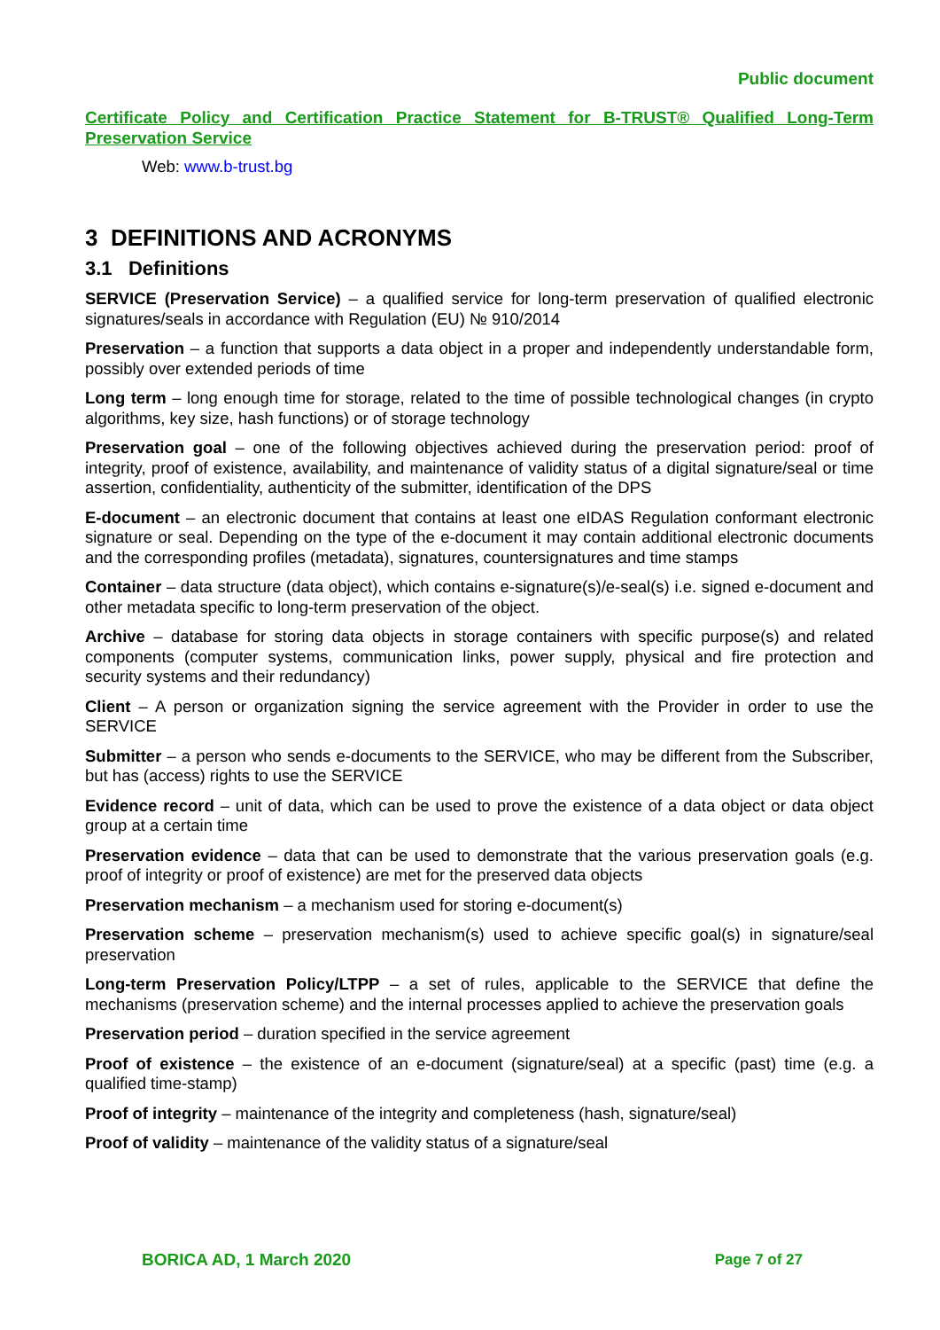Public document
Certificate Policy and Certification Practice Statement for B-TRUST® Qualified Long-Term Preservation Service
Web: www.b-trust.bg
3 DEFINITIONS AND ACRONYMS
3.1 Definitions
SERVICE (Preservation Service) – a qualified service for long-term preservation of qualified electronic signatures/seals in accordance with Regulation (EU) № 910/2014
Preservation – a function that supports a data object in a proper and independently understandable form, possibly over extended periods of time
Long term – long enough time for storage, related to the time of possible technological changes (in crypto algorithms, key size, hash functions) or of storage technology
Preservation goal – one of the following objectives achieved during the preservation period: proof of integrity, proof of existence, availability, and maintenance of validity status of a digital signature/seal or time assertion, confidentiality, authenticity of the submitter, identification of the DPS
E-document – an electronic document that contains at least one eIDAS Regulation conformant electronic signature or seal. Depending on the type of the e-document it may contain additional electronic documents and the corresponding profiles (metadata), signatures, countersignatures and time stamps
Container – data structure (data object), which contains e-signature(s)/e-seal(s) i.e. signed e-document and other metadata specific to long-term preservation of the object.
Archive – database for storing data objects in storage containers with specific purpose(s) and related components (computer systems, communication links, power supply, physical and fire protection and security systems and their redundancy)
Client – A person or organization signing the service agreement with the Provider in order to use the SERVICE
Submitter – a person who sends e-documents to the SERVICE, who may be different from the Subscriber, but has (access) rights to use the SERVICE
Evidence record – unit of data, which can be used to prove the existence of a data object or data object group at a certain time
Preservation evidence – data that can be used to demonstrate that the various preservation goals (e.g. proof of integrity or proof of existence) are met for the preserved data objects
Preservation mechanism – a mechanism used for storing e-document(s)
Preservation scheme – preservation mechanism(s) used to achieve specific goal(s) in signature/seal preservation
Long-term Preservation Policy/LTPP – a set of rules, applicable to the SERVICE that define the mechanisms (preservation scheme) and the internal processes applied to achieve the preservation goals
Preservation period – duration specified in the service agreement
Proof of existence – the existence of an e-document (signature/seal) at a specific (past) time (e.g. a qualified time-stamp)
Proof of integrity – maintenance of the integrity and completeness (hash, signature/seal)
Proof of validity – maintenance of the validity status of a signature/seal
BORICA AD, 1 March 2020 Page 7 of 27